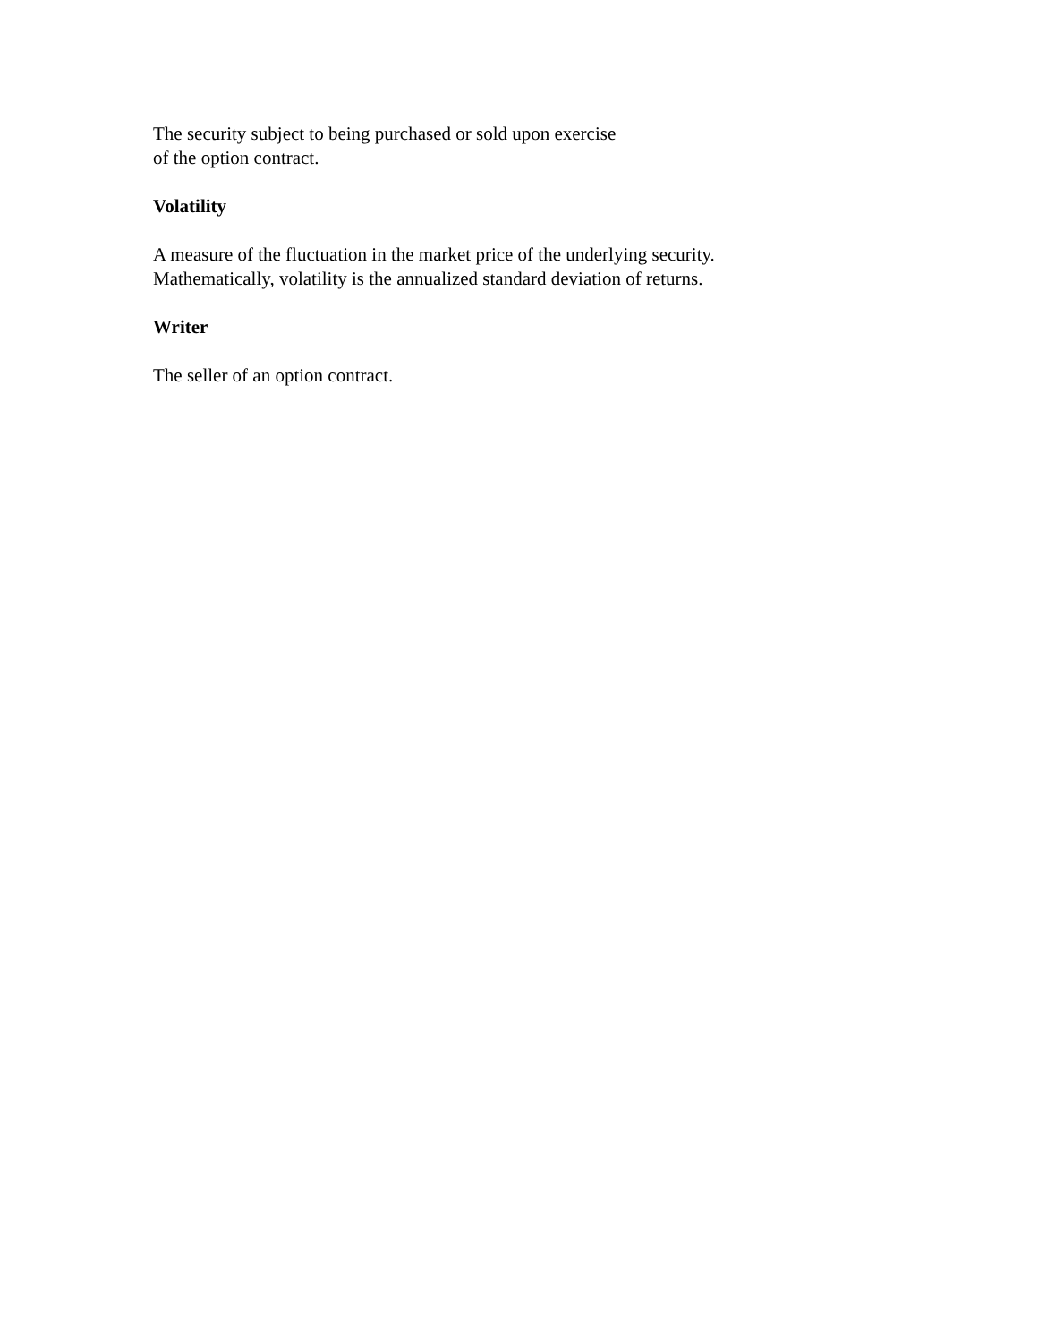The security subject to being purchased or sold upon exercise
of the option contract.
Volatility
A measure of the fluctuation in the market price of the underlying security.
Mathematically, volatility is the annualized standard deviation of returns.
Writer
The seller of an option contract.